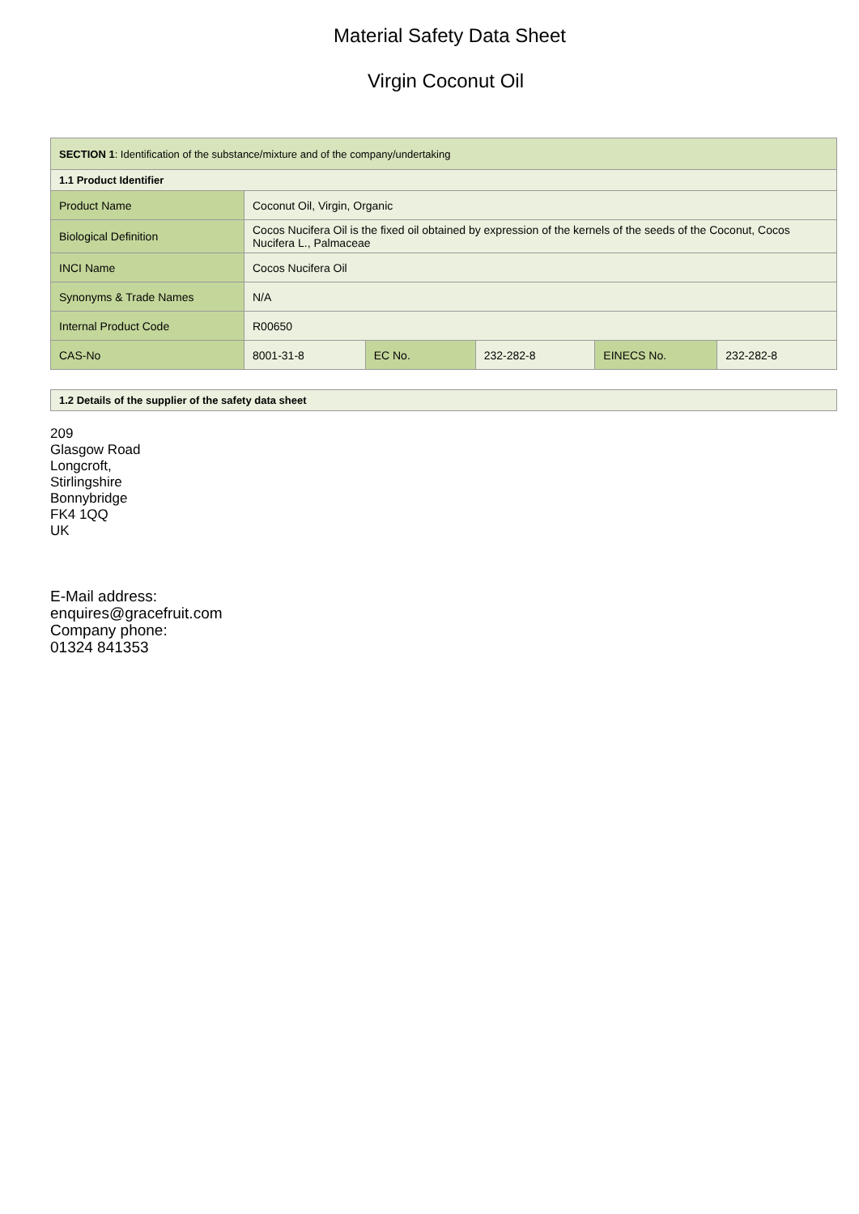Material Safety Data Sheet
Virgin Coconut Oil
| SECTION 1 : Identification of the substance/mixture and of the company/undertaking | | | | | |
| 1.1 Product Identifier | | | | | |
| Product Name | Coconut Oil, Virgin, Organic | | | | |
| Biological Definition | Cocos Nucifera Oil is the fixed oil obtained by expression of the kernels of the seeds of the Coconut, Cocos Nucifera L., Palmaceae | | | | |
| INCI Name | Cocos Nucifera Oil | | | | |
| Synonyms & Trade Names | N/A | | | | |
| Internal Product Code | R00650 | | | | |
| CAS-No | 8001-31-8 | EC No. | 232-282-8 | EINECS No. | 232-282-8 |
| 1.2 Details of the supplier of the safety data sheet |
209
Glasgow Road
Longcroft,
Stirlingshire
Bonnybridge
FK4 1QQ
UK
E-Mail address:
enquires@gracefruit.com
Company phone:
01324 841353